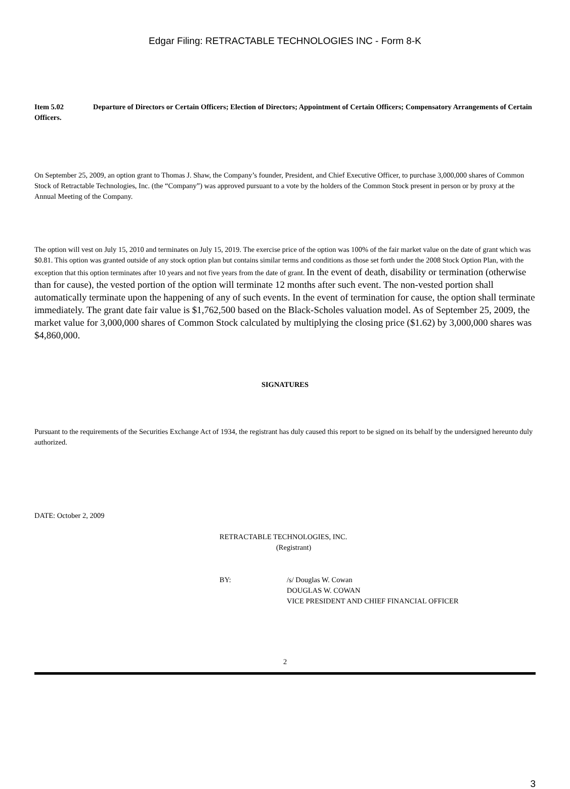Edgar Filing: RETRACTABLE TECHNOLOGIES INC - Form 8-K
Item 5.02 Departure of Directors or Certain Officers; Election of Directors; Appointment of Certain Officers; Compensatory Arrangements of Certain Officers.
On September 25, 2009, an option grant to Thomas J. Shaw, the Company’s founder, President, and Chief Executive Officer, to purchase 3,000,000 shares of Common Stock of Retractable Technologies, Inc. (the “Company”) was approved pursuant to a vote by the holders of the Common Stock present in person or by proxy at the Annual Meeting of the Company.
The option will vest on July 15, 2010 and terminates on July 15, 2019. The exercise price of the option was 100% of the fair market value on the date of grant which was $0.81. This option was granted outside of any stock option plan but contains similar terms and conditions as those set forth under the 2008 Stock Option Plan, with the exception that this option terminates after 10 years and not five years from the date of grant. In the event of death, disability or termination (otherwise than for cause), the vested portion of the option will terminate 12 months after such event. The non-vested portion shall automatically terminate upon the happening of any of such events. In the event of termination for cause, the option shall terminate immediately. The grant date fair value is $1,762,500 based on the Black-Scholes valuation model. As of September 25, 2009, the market value for 3,000,000 shares of Common Stock calculated by multiplying the closing price ($1.62) by 3,000,000 shares was $4,860,000.
SIGNATURES
Pursuant to the requirements of the Securities Exchange Act of 1934, the registrant has duly caused this report to be signed on its behalf by the undersigned hereunto duly authorized.
DATE: October 2, 2009
RETRACTABLE TECHNOLOGIES, INC.
(Registrant)
BY: /s/ Douglas W. Cowan
DOUGLAS W. COWAN
VICE PRESIDENT AND CHIEF FINANCIAL OFFICER
2
3